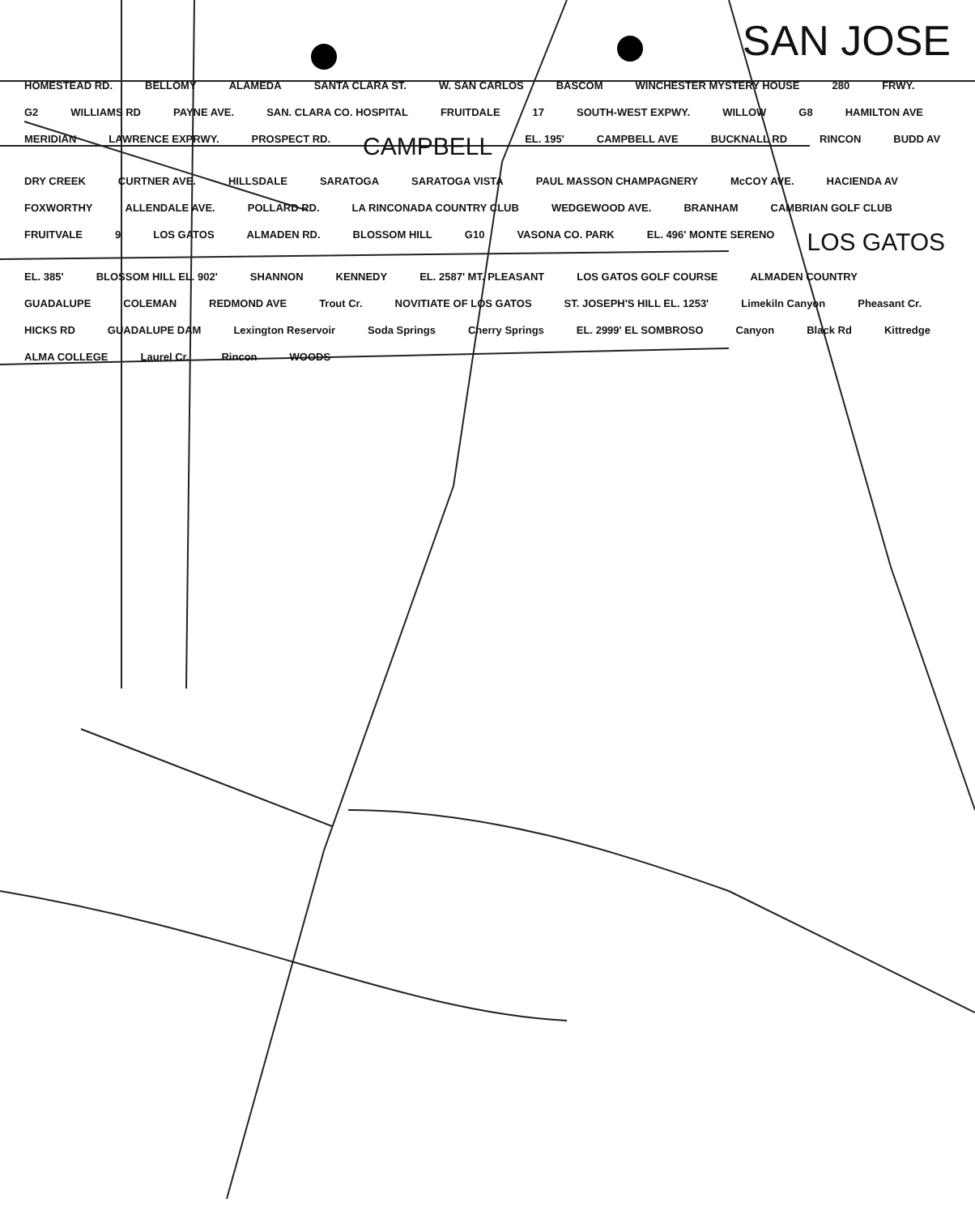SAN JOSE HOMESTEAD RD. BELLOMY ALAMEDA SANTA CLARA ST. W. SAN CARLOS BASCOM WINCHESTER MYSTERY HOUSE 280 FRWY. G2 WILLIAMS RD PAYNE AVE. SAN. CLARA CO. HOSPITAL FRUITDALE 17 SOUTH-WEST EXPWY. WILLOW G8 HAMILTON AVE MERIDIAN LAWRENCE EXPRWY. PROSPECT RD. CAMPBELL EL. 195' CAMPBELL AVE BUCKNALL RD RINCON BUDD AV DRY CREEK CURTNER AVE. HILLSDALE SARATOGA SARATOGA VISTA PAUL MASSON CHAMPAGNERY McCOY AVE. HACIENDA AV FOXWORTHY ALLENDALE AVE. POLLARD RD. LA RINCONADA COUNTRY CLUB WEDGEWOOD AVE. BRANHAM CAMBRIAN GOLF CLUB FRUITVALE 9 LOS GATOS ALMADEN RD. BLOSSOM HILL G10 VASONA CO. PARK EL. 496' MONTE SERENO LOS GATOS EL. 385' BLOSSOM HILL EL. 902' SHANNON KENNEDY EL. 2587' MT. PLEASANT LOS GATOS GOLF COURSE ALMADEN COUNTRY GUADALUPE COLEMAN REDMOND AVE Trout Cr. NOVITIATE OF LOS GATOS ST. JOSEPH'S HILL EL. 1253' Limekiln Canyon Pheasant Cr. HICKS RD GUADALUPE DAM Lexington Reservoir Soda Springs Cherry Springs EL. 2999' EL SOMBROSO Canyon Black Rd Kittredge ALMA COLLEGE Laurel Cr. Rincon WOODS